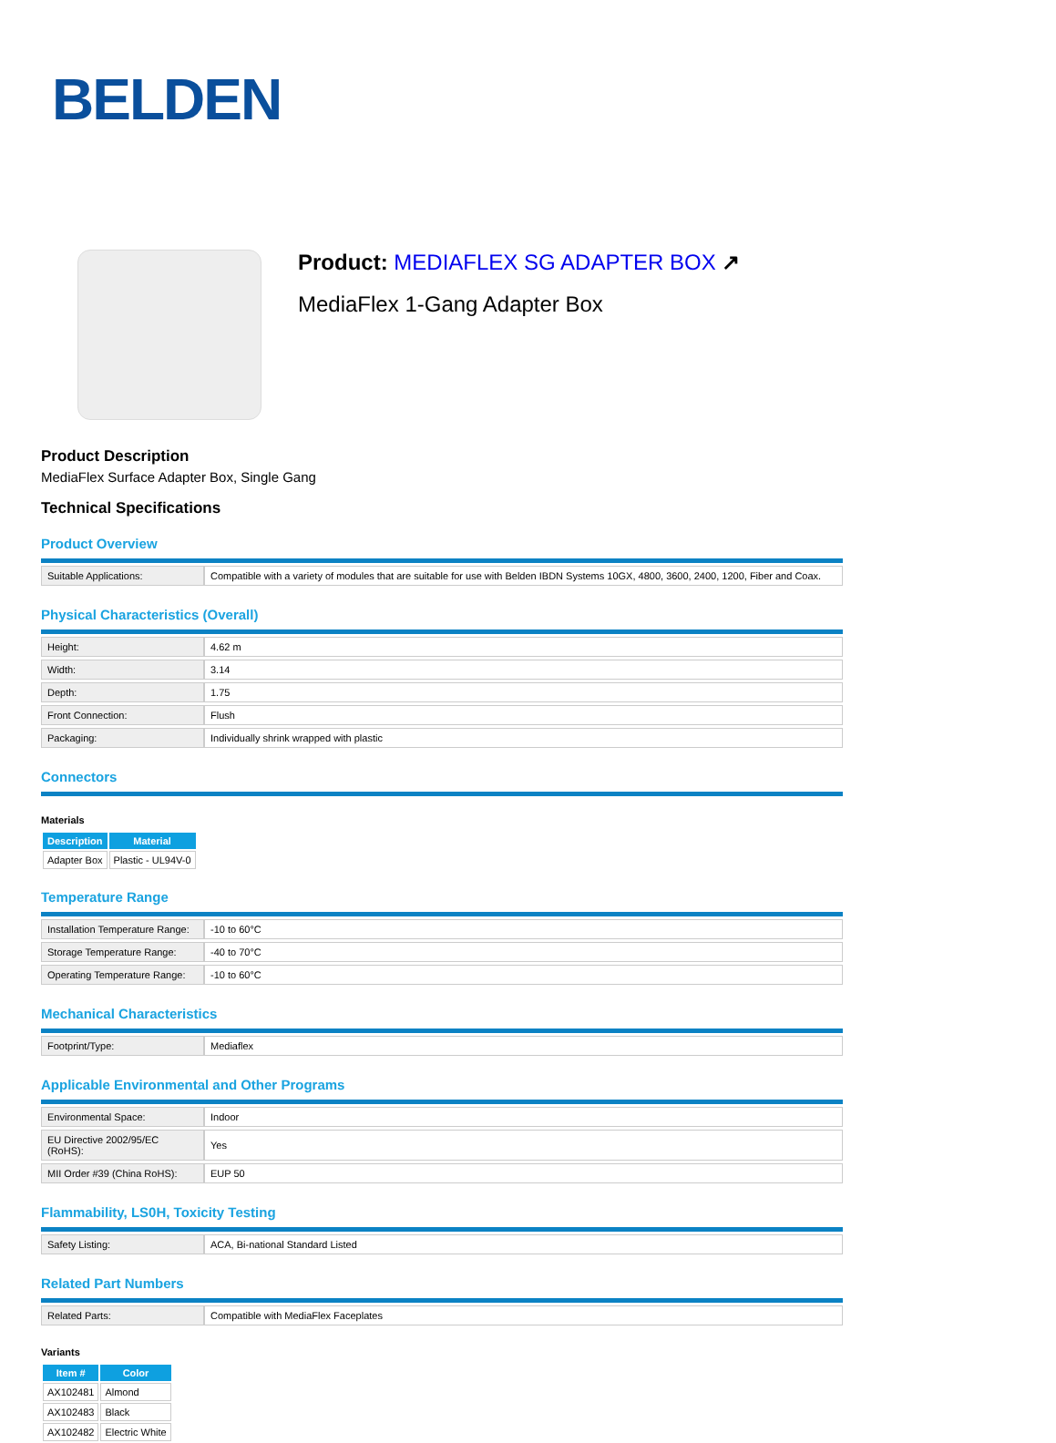BELDEN
Product: MEDIAFLEX SG ADAPTER BOX ↗
MediaFlex 1-Gang Adapter Box
Product Description
MediaFlex Surface Adapter Box, Single Gang
Technical Specifications
Product Overview
| Suitable Applications: | Compatible with a variety of modules that are suitable for use with Belden IBDN Systems 10GX, 4800, 3600, 2400, 1200, Fiber and Coax. |
Physical Characteristics (Overall)
| Height: | 4.62 m |
| Width: | 3.14 |
| Depth: | 1.75 |
| Front Connection: | Flush |
| Packaging: | Individually shrink wrapped with plastic |
Connectors
Materials
| Description | Material |
| --- | --- |
| Adapter Box | Plastic - UL94V-0 |
Temperature Range
| Installation Temperature Range: | -10 to 60°C |
| Storage Temperature Range: | -40 to 70°C |
| Operating Temperature Range: | -10 to 60°C |
Mechanical Characteristics
| Footprint/Type: | Mediaflex |
Applicable Environmental and Other Programs
| Environmental Space: | Indoor |
| EU Directive 2002/95/EC (RoHS): | Yes |
| MII Order #39 (China RoHS): | EUP 50 |
Flammability, LS0H, Toxicity Testing
| Safety Listing: | ACA, Bi-national Standard Listed |
Related Part Numbers
| Related Parts: | Compatible with MediaFlex Faceplates |
Variants
| Item # | Color |
| --- | --- |
| AX102481 | Almond |
| AX102483 | Black |
| AX102482 | Electric White |